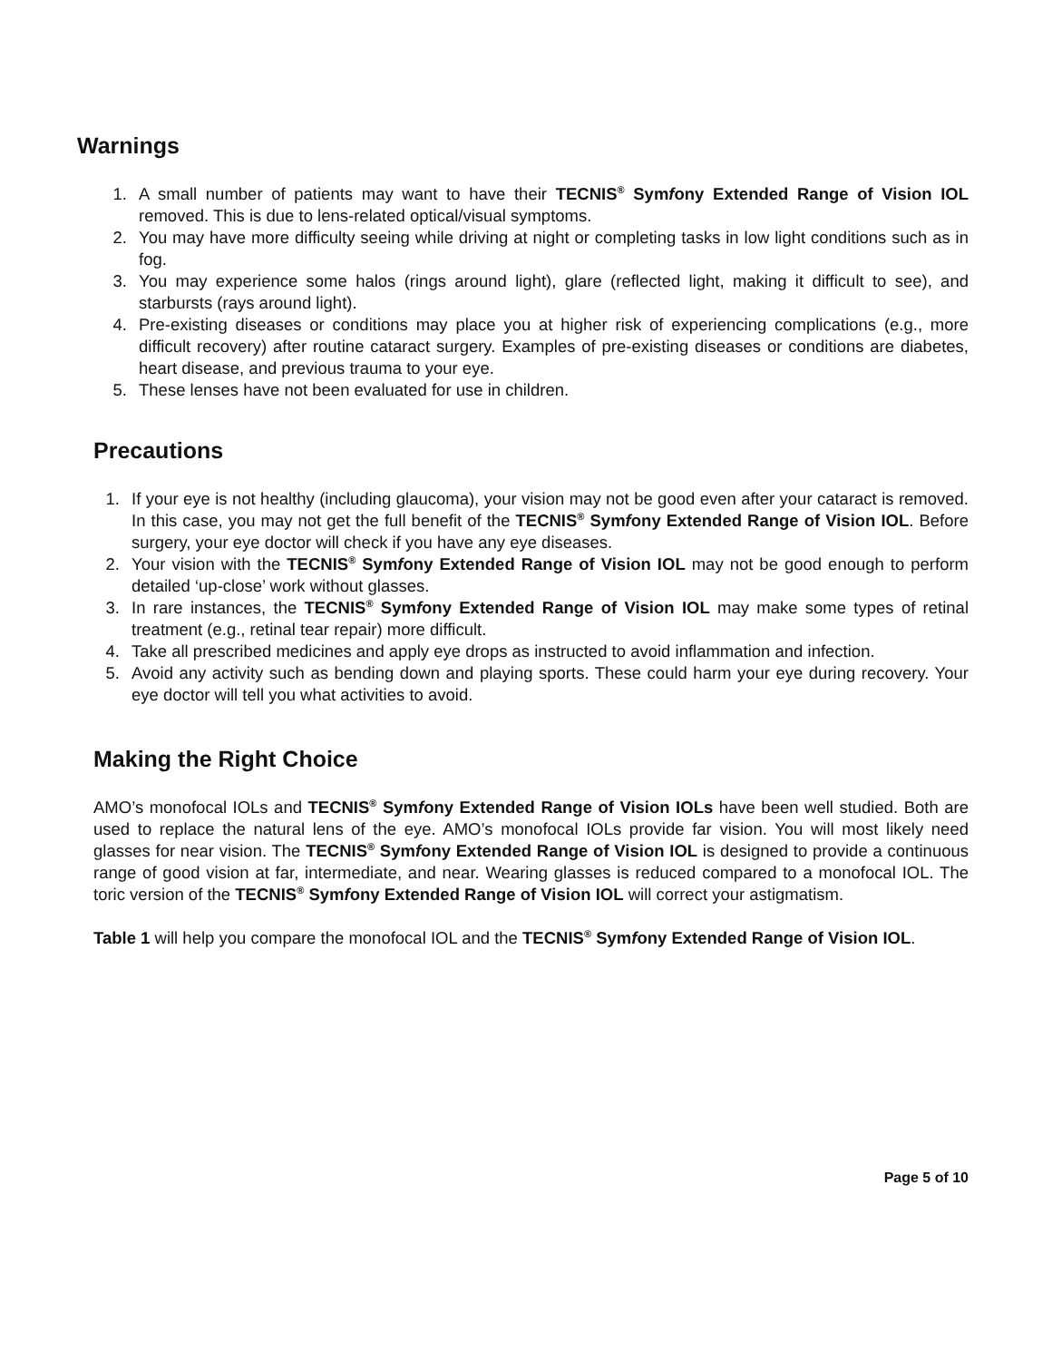Warnings
1. A small number of patients may want to have their TECNIS<sup>®</sup> Symfony Extended Range of Vision IOL removed. This is due to lens-related optical/visual symptoms.
2. You may have more difficulty seeing while driving at night or completing tasks in low light conditions such as in fog.
3. You may experience some halos (rings around light), glare (reflected light, making it difficult to see), and starbursts (rays around light).
4. Pre-existing diseases or conditions may place you at higher risk of experiencing complications (e.g., more difficult recovery) after routine cataract surgery. Examples of pre-existing diseases or conditions are diabetes, heart disease, and previous trauma to your eye.
5. These lenses have not been evaluated for use in children.
Precautions
1. If your eye is not healthy (including glaucoma), your vision may not be good even after your cataract is removed. In this case, you may not get the full benefit of the TECNIS<sup>®</sup> Symfony Extended Range of Vision IOL. Before surgery, your eye doctor will check if you have any eye diseases.
2. Your vision with the TECNIS<sup>®</sup> Symfony Extended Range of Vision IOL may not be good enough to perform detailed ‘up-close’ work without glasses.
3. In rare instances, the TECNIS<sup>®</sup> Symfony Extended Range of Vision IOL may make some types of retinal treatment (e.g., retinal tear repair) more difficult.
4. Take all prescribed medicines and apply eye drops as instructed to avoid inflammation and infection.
5. Avoid any activity such as bending down and playing sports. These could harm your eye during recovery. Your eye doctor will tell you what activities to avoid.
Making the Right Choice
AMO’s monofocal IOLs and TECNIS<sup>®</sup> Symfony Extended Range of Vision IOLs have been well studied. Both are used to replace the natural lens of the eye. AMO’s monofocal IOLs provide far vision. You will most likely need glasses for near vision. The TECNIS<sup>®</sup> Symfony Extended Range of Vision IOL is designed to provide a continuous range of good vision at far, intermediate, and near. Wearing glasses is reduced compared to a monofocal IOL. The toric version of the TECNIS<sup>®</sup> Symfony Extended Range of Vision IOL will correct your astigmatism.
Table 1 will help you compare the monofocal IOL and the TECNIS<sup>®</sup> Symfony Extended Range of Vision IOL.
Page 5 of 10